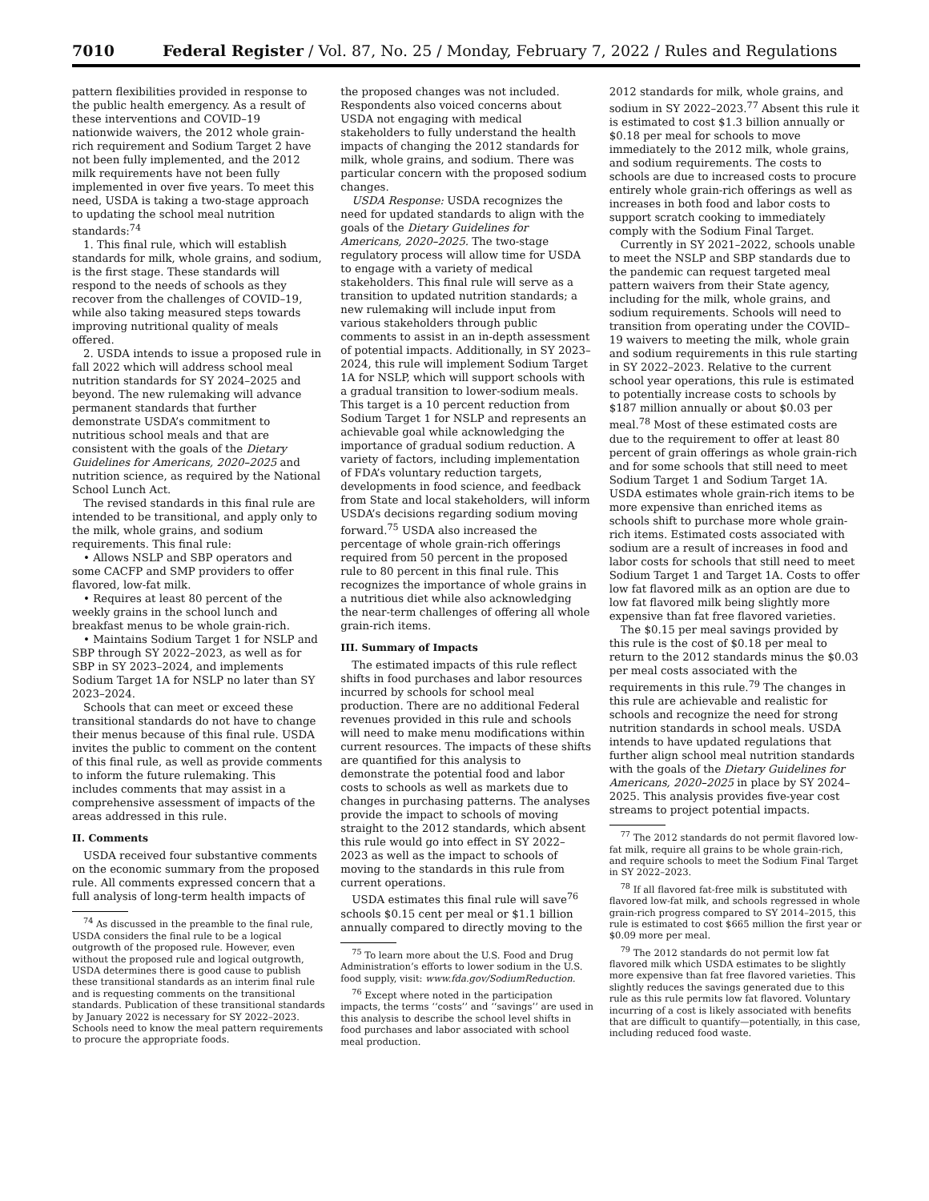7010 Federal Register / Vol. 87, No. 25 / Monday, February 7, 2022 / Rules and Regulations
pattern flexibilities provided in response to the public health emergency. As a result of these interventions and COVID–19 nationwide waivers, the 2012 whole grain-rich requirement and Sodium Target 2 have not been fully implemented, and the 2012 milk requirements have not been fully implemented in over five years. To meet this need, USDA is taking a two-stage approach to updating the school meal nutrition standards:<sup>74</sup>
1. This final rule, which will establish standards for milk, whole grains, and sodium, is the first stage. These standards will respond to the needs of schools as they recover from the challenges of COVID–19, while also taking measured steps towards improving nutritional quality of meals offered.
2. USDA intends to issue a proposed rule in fall 2022 which will address school meal nutrition standards for SY 2024–2025 and beyond. The new rulemaking will advance permanent standards that further demonstrate USDA’s commitment to nutritious school meals and that are consistent with the goals of the Dietary Guidelines for Americans, 2020–2025 and nutrition science, as required by the National School Lunch Act.
The revised standards in this final rule are intended to be transitional, and apply only to the milk, whole grains, and sodium requirements. This final rule:
• Allows NSLP and SBP operators and some CACFP and SMP providers to offer flavored, low-fat milk.
• Requires at least 80 percent of the weekly grains in the school lunch and breakfast menus to be whole grain-rich.
• Maintains Sodium Target 1 for NSLP and SBP through SY 2022–2023, as well as for SBP in SY 2023–2024, and implements Sodium Target 1A for NSLP no later than SY 2023–2024.
Schools that can meet or exceed these transitional standards do not have to change their menus because of this final rule. USDA invites the public to comment on the content of this final rule, as well as provide comments to inform the future rulemaking. This includes comments that may assist in a comprehensive assessment of impacts of the areas addressed in this rule.
II. Comments
USDA received four substantive comments on the economic summary from the proposed rule. All comments expressed concern that a full analysis of long-term health impacts of
<sup>74</sup> As discussed in the preamble to the final rule, USDA considers the final rule to be a logical outgrowth of the proposed rule. However, even without the proposed rule and logical outgrowth, USDA determines there is good cause to publish these transitional standards as an interim final rule and is requesting comments on the transitional standards. Publication of these transitional standards by January 2022 is necessary for SY 2022–2023. Schools need to know the meal pattern requirements to procure the appropriate foods.
the proposed changes was not included. Respondents also voiced concerns about USDA not engaging with medical stakeholders to fully understand the health impacts of changing the 2012 standards for milk, whole grains, and sodium. There was particular concern with the proposed sodium changes.
USDA Response: USDA recognizes the need for updated standards to align with the goals of the Dietary Guidelines for Americans, 2020–2025. The two-stage regulatory process will allow time for USDA to engage with a variety of medical stakeholders. This final rule will serve as a transition to updated nutrition standards; a new rulemaking will include input from various stakeholders through public comments to assist in an in-depth assessment of potential impacts. Additionally, in SY 2023–2024, this rule will implement Sodium Target 1A for NSLP, which will support schools with a gradual transition to lower-sodium meals. This target is a 10 percent reduction from Sodium Target 1 for NSLP and represents an achievable goal while acknowledging the importance of gradual sodium reduction. A variety of factors, including implementation of FDA’s voluntary reduction targets, developments in food science, and feedback from State and local stakeholders, will inform USDA’s decisions regarding sodium moving forward.<sup>75</sup> USDA also increased the percentage of whole grain-rich offerings required from 50 percent in the proposed rule to 80 percent in this final rule. This recognizes the importance of whole grains in a nutritious diet while also acknowledging the near-term challenges of offering all whole grain-rich items.
III. Summary of Impacts
The estimated impacts of this rule reflect shifts in food purchases and labor resources incurred by schools for school meal production. There are no additional Federal revenues provided in this rule and schools will need to make menu modifications within current resources. The impacts of these shifts are quantified for this analysis to demonstrate the potential food and labor costs to schools as well as markets due to changes in purchasing patterns. The analyses provide the impact to schools of moving straight to the 2012 standards, which absent this rule would go into effect in SY 2022–2023 as well as the impact to schools of moving to the standards in this rule from current operations.
USDA estimates this final rule will save<sup>76</sup> schools $0.15 cent per meal or $1.1 billion annually compared to directly moving to the
<sup>75</sup> To learn more about the U.S. Food and Drug Administration’s efforts to lower sodium in the U.S. food supply, visit: www.fda.gov/SodiumReduction.
<sup>76</sup> Except where noted in the participation impacts, the terms ‘‘costs’’ and ‘‘savings’’ are used in this analysis to describe the school level shifts in food purchases and labor associated with school meal production.
2012 standards for milk, whole grains, and sodium in SY 2022–2023.<sup>77</sup> Absent this rule it is estimated to cost $1.3 billion annually or $0.18 per meal for schools to move immediately to the 2012 milk, whole grains, and sodium requirements. The costs to schools are due to increased costs to procure entirely whole grain-rich offerings as well as increases in both food and labor costs to support scratch cooking to immediately comply with the Sodium Final Target.
Currently in SY 2021–2022, schools unable to meet the NSLP and SBP standards due to the pandemic can request targeted meal pattern waivers from their State agency, including for the milk, whole grains, and sodium requirements. Schools will need to transition from operating under the COVID–19 waivers to meeting the milk, whole grain and sodium requirements in this rule starting in SY 2022–2023. Relative to the current school year operations, this rule is estimated to potentially increase costs to schools by $187 million annually or about $0.03 per meal.<sup>78</sup> Most of these estimated costs are due to the requirement to offer at least 80 percent of grain offerings as whole grain-rich and for some schools that still need to meet Sodium Target 1 and Sodium Target 1A. USDA estimates whole grain-rich items to be more expensive than enriched items as schools shift to purchase more whole grain-rich items. Estimated costs associated with sodium are a result of increases in food and labor costs for schools that still need to meet Sodium Target 1 and Target 1A. Costs to offer low fat flavored milk as an option are due to low fat flavored milk being slightly more expensive than fat free flavored varieties.
The $0.15 per meal savings provided by this rule is the cost of $0.18 per meal to return to the 2012 standards minus the $0.03 per meal costs associated with the requirements in this rule.<sup>79</sup> The changes in this rule are achievable and realistic for schools and recognize the need for strong nutrition standards in school meals. USDA intends to have updated regulations that further align school meal nutrition standards with the goals of the Dietary Guidelines for Americans, 2020–2025 in place by SY 2024–2025. This analysis provides five-year cost streams to project potential impacts.
<sup>77</sup> The 2012 standards do not permit flavored low-fat milk, require all grains to be whole grain-rich, and require schools to meet the Sodium Final Target in SY 2022–2023.
<sup>78</sup> If all flavored fat-free milk is substituted with flavored low-fat milk, and schools regressed in whole grain-rich progress compared to SY 2014–2015, this rule is estimated to cost $665 million the first year or $0.09 more per meal.
<sup>79</sup> The 2012 standards do not permit low fat flavored milk which USDA estimates to be slightly more expensive than fat free flavored varieties. This slightly reduces the savings generated due to this rule as this rule permits low fat flavored. Voluntary incurring of a cost is likely associated with benefits that are difficult to quantify—potentially, in this case, including reduced food waste.